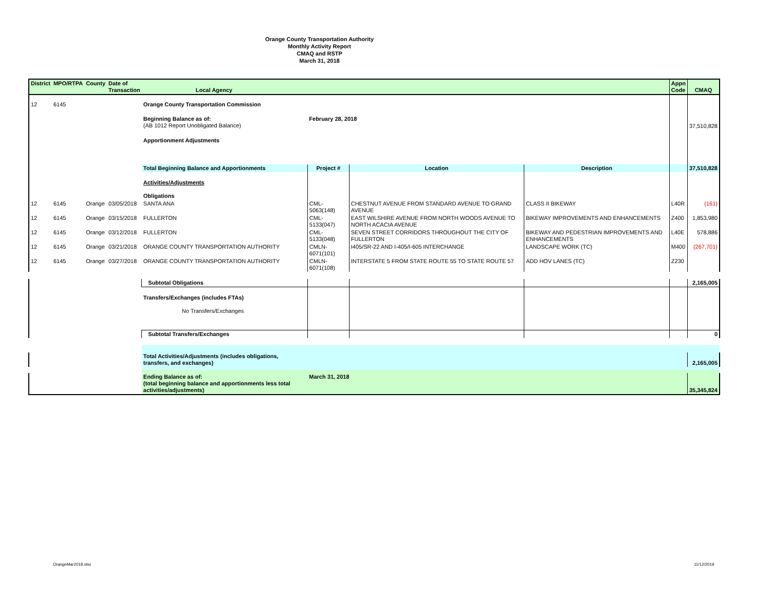Orange County Transportation Authority
Monthly Activity Report
CMAQ and RSTP
March 31, 2018
| District | MPO/RTPA | County | Date of Transaction | Local Agency | | | | Appn Code | CMAQ |
| --- | --- | --- | --- | --- | --- | --- | --- | --- | --- |
| 12 | 6145 | | | Orange County Transportation Commission | | | | | |
| | | | | Beginning Balance as of: (AB 1012 Report Unobligated Balance) | February 28, 2018 | | | | 37,510,828 |
| | | | | Apportionment Adjustments | | | | | |
| | | | | Total Beginning Balance and Apportionments | Project # | Location | Description | | 37,510,828 |
| | | | | Activities/Adjustments Obligations | | | | | |
| 12 | 6145 | Orange | 03/05/2018 | SANTA ANA | CML-5063(148) | CHESTNUT AVENUE FROM STANDARD AVENUE TO GRAND AVENUE | CLASS II BIKEWAY | L40R | (161) |
| 12 | 6145 | Orange | 03/15/2018 | FULLERTON | CML-5133(047) | EAST WILSHIRE AVENUE FROM NORTH WOODS AVENUE TO NORTH ACACIA AVENUE | BIKEWAY IMPROVEMENTS AND ENHANCEMENTS | Z400 | 1,853,980 |
| 12 | 6145 | Orange | 03/12/2018 | FULLERTON | CML-5133(048) | SEVEN STREET CORRIDORS THROUGHOUT THE CITY OF FULLERTON | BIKEWAY AND PEDESTRIAN IMPROVEMENTS AND ENHANCEMENTS | L40E | 578,886 |
| 12 | 6145 | Orange | 03/21/2018 | ORANGE COUNTY TRANSPORTATION AUTHORITY | CMLN-6071(101) | I405/SR-22 AND I-405/I-605 INTERCHANGE | LANDSCAPE WORK (TC) | M400 | (267,701) |
| 12 | 6145 | Orange | 03/27/2018 | ORANGE COUNTY TRANSPORTATION AUTHORITY | CMLN-6071(108) | INTERSTATE 5 FROM STATE ROUTE 55 TO STATE ROUTE 57 | ADD HOV LANES (TC) | Z230 | |
| | | | | Subtotal Obligations | | | | | 2,165,005 |
| | | | | Transfers/Exchanges (includes FTAs) No Transfers/Exchanges | | | | | |
| | | | | Subtotal Transfers/Exchanges | | | | | 0 |
| | | | | Total Activities/Adjustments (includes obligations, transfers, and exchanges) | | | | | 2,165,005 |
| | | | | Ending Balance as of: (total beginning balance and apportionments less total activities/adjustments) | March 31, 2018 | | | | 35,345,824 |
OrangeMar2018.xlsx 11/12/2019